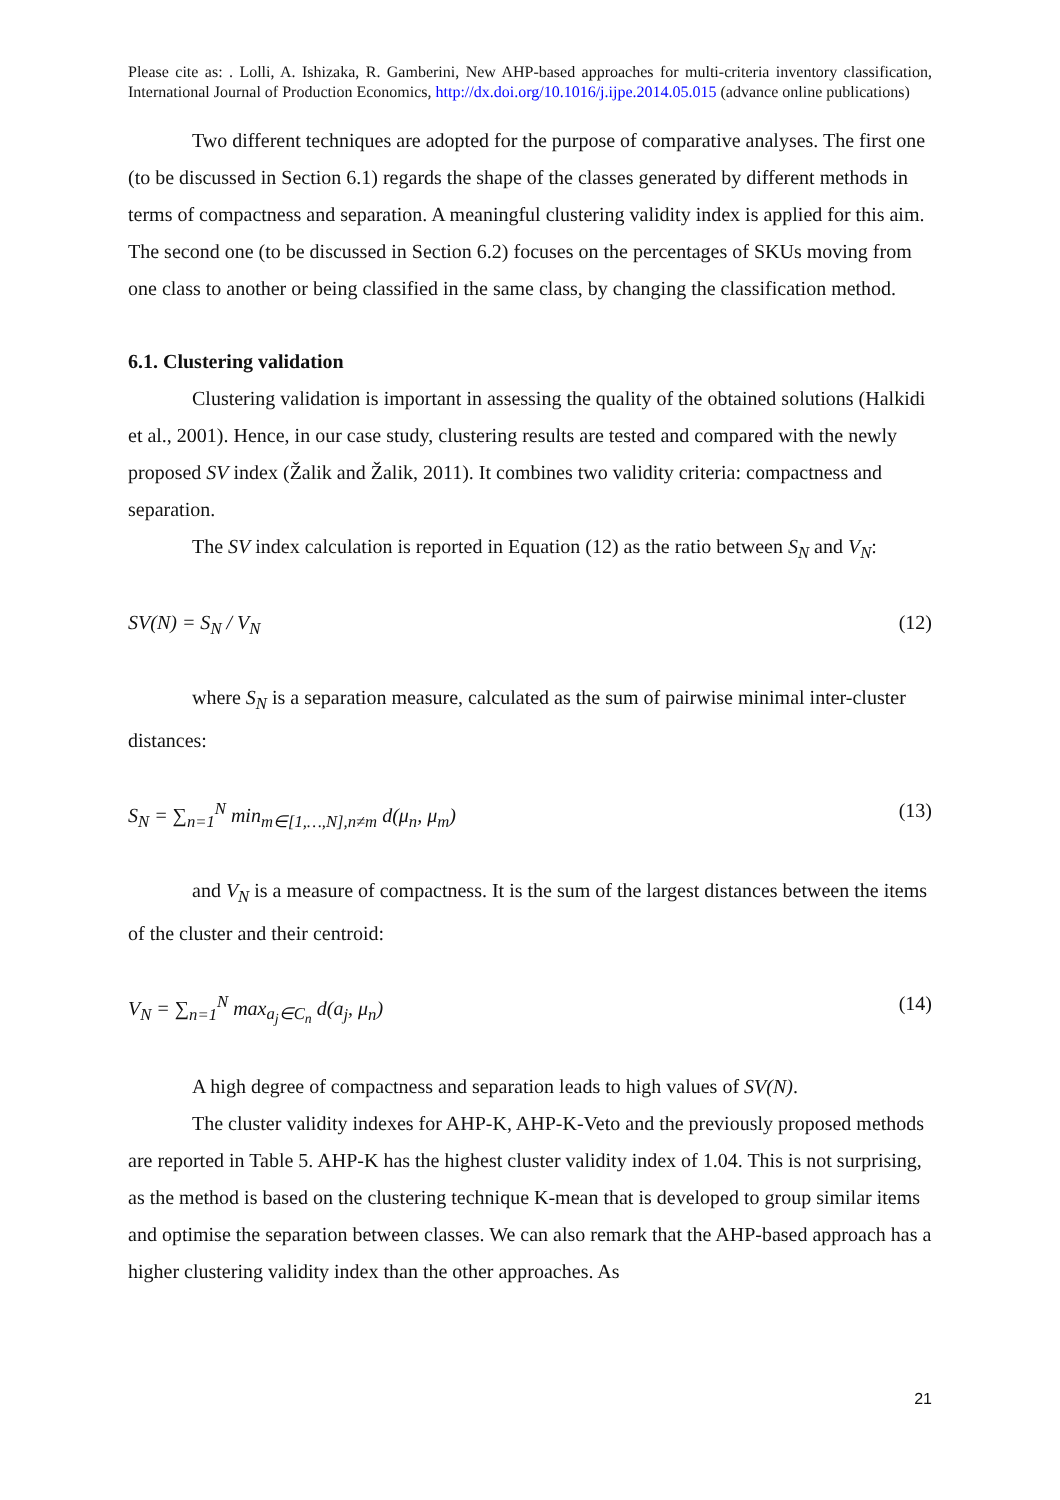Please cite as: . Lolli, A. Ishizaka, R. Gamberini, New AHP-based approaches for multi-criteria inventory classification, International Journal of Production Economics, http://dx.doi.org/10.1016/j.ijpe.2014.05.015 (advance online publications)
Two different techniques are adopted for the purpose of comparative analyses. The first one (to be discussed in Section 6.1) regards the shape of the classes generated by different methods in terms of compactness and separation. A meaningful clustering validity index is applied for this aim. The second one (to be discussed in Section 6.2) focuses on the percentages of SKUs moving from one class to another or being classified in the same class, by changing the classification method.
6.1. Clustering validation
Clustering validation is important in assessing the quality of the obtained solutions (Halkidi et al., 2001). Hence, in our case study, clustering results are tested and compared with the newly proposed SV index (Žalik and Žalik, 2011). It combines two validity criteria: compactness and separation.
The SV index calculation is reported in Equation (12) as the ratio between S<sub>N</sub> and V<sub>N</sub>:
SV(N) = S<sub>N</sub> / V<sub>N</sub> (12)
where S<sub>N</sub> is a separation measure, calculated as the sum of pairwise minimal inter-cluster distances:
S<sub>N</sub> = ∑<sub>n=1</sub><sup>N</sup> min<sub>m∈[1,…,N],n≠m</sub> d(μ<sub>n</sub>, μ<sub>m</sub>) (13)
and V<sub>N</sub> is a measure of compactness. It is the sum of the largest distances between the items of the cluster and their centroid:
V<sub>N</sub> = ∑<sub>n=1</sub><sup>N</sup> max<sub>a<sub>j</sub>∈C<sub>n</sub></sub> d(a<sub>j</sub>, μ<sub>n</sub>) (14)
A high degree of compactness and separation leads to high values of SV(N).
The cluster validity indexes for AHP-K, AHP-K-Veto and the previously proposed methods are reported in Table 5. AHP-K has the highest cluster validity index of 1.04. This is not surprising, as the method is based on the clustering technique K-mean that is developed to group similar items and optimise the separation between classes. We can also remark that the AHP-based approach has a higher clustering validity index than the other approaches. As
21